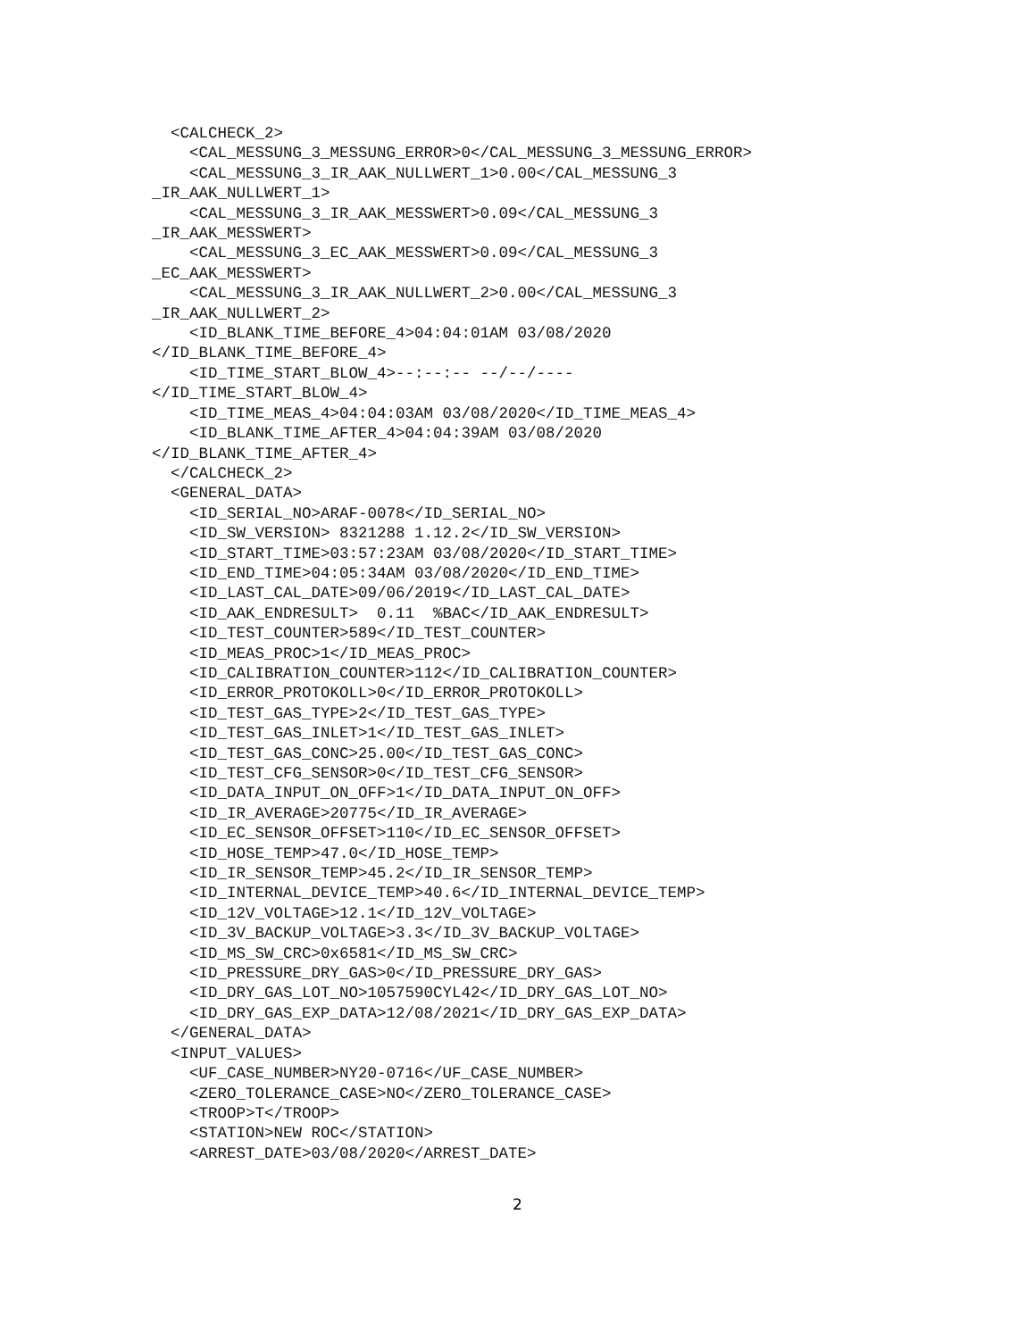<CALCHECK_2>
    <CAL_MESSUNG_3_MESSUNG_ERROR>0</CAL_MESSUNG_3_MESSUNG_ERROR>
    <CAL_MESSUNG_3_IR_AAK_NULLWERT_1>0.00</CAL_MESSUNG_3
_IR_AAK_NULLWERT_1>
    <CAL_MESSUNG_3_IR_AAK_MESSWERT>0.09</CAL_MESSUNG_3
_IR_AAK_MESSWERT>
    <CAL_MESSUNG_3_EC_AAK_MESSWERT>0.09</CAL_MESSUNG_3
_EC_AAK_MESSWERT>
    <CAL_MESSUNG_3_IR_AAK_NULLWERT_2>0.00</CAL_MESSUNG_3
_IR_AAK_NULLWERT_2>
    <ID_BLANK_TIME_BEFORE_4>04:04:01AM 03/08/2020
</ID_BLANK_TIME_BEFORE_4>
    <ID_TIME_START_BLOW_4>--:--:-- --/--/----
</ID_TIME_START_BLOW_4>
    <ID_TIME_MEAS_4>04:04:03AM 03/08/2020</ID_TIME_MEAS_4>
    <ID_BLANK_TIME_AFTER_4>04:04:39AM 03/08/2020
</ID_BLANK_TIME_AFTER_4>
  </CALCHECK_2>
  <GENERAL_DATA>
    <ID_SERIAL_NO>ARAF-0078</ID_SERIAL_NO>
    <ID_SW_VERSION> 8321288 1.12.2</ID_SW_VERSION>
    <ID_START_TIME>03:57:23AM 03/08/2020</ID_START_TIME>
    <ID_END_TIME>04:05:34AM 03/08/2020</ID_END_TIME>
    <ID_LAST_CAL_DATE>09/06/2019</ID_LAST_CAL_DATE>
    <ID_AAK_ENDRESULT>  0.11  %BAC</ID_AAK_ENDRESULT>
    <ID_TEST_COUNTER>589</ID_TEST_COUNTER>
    <ID_MEAS_PROC>1</ID_MEAS_PROC>
    <ID_CALIBRATION_COUNTER>112</ID_CALIBRATION_COUNTER>
    <ID_ERROR_PROTOKOLL>0</ID_ERROR_PROTOKOLL>
    <ID_TEST_GAS_TYPE>2</ID_TEST_GAS_TYPE>
    <ID_TEST_GAS_INLET>1</ID_TEST_GAS_INLET>
    <ID_TEST_GAS_CONC>25.00</ID_TEST_GAS_CONC>
    <ID_TEST_CFG_SENSOR>0</ID_TEST_CFG_SENSOR>
    <ID_DATA_INPUT_ON_OFF>1</ID_DATA_INPUT_ON_OFF>
    <ID_IR_AVERAGE>20775</ID_IR_AVERAGE>
    <ID_EC_SENSOR_OFFSET>110</ID_EC_SENSOR_OFFSET>
    <ID_HOSE_TEMP>47.0</ID_HOSE_TEMP>
    <ID_IR_SENSOR_TEMP>45.2</ID_IR_SENSOR_TEMP>
    <ID_INTERNAL_DEVICE_TEMP>40.6</ID_INTERNAL_DEVICE_TEMP>
    <ID_12V_VOLTAGE>12.1</ID_12V_VOLTAGE>
    <ID_3V_BACKUP_VOLTAGE>3.3</ID_3V_BACKUP_VOLTAGE>
    <ID_MS_SW_CRC>0x6581</ID_MS_SW_CRC>
    <ID_PRESSURE_DRY_GAS>0</ID_PRESSURE_DRY_GAS>
    <ID_DRY_GAS_LOT_NO>1057590CYL42</ID_DRY_GAS_LOT_NO>
    <ID_DRY_GAS_EXP_DATA>12/08/2021</ID_DRY_GAS_EXP_DATA>
  </GENERAL_DATA>
  <INPUT_VALUES>
    <UF_CASE_NUMBER>NY20-0716</UF_CASE_NUMBER>
    <ZERO_TOLERANCE_CASE>NO</ZERO_TOLERANCE_CASE>
    <TROOP>T</TROOP>
    <STATION>NEW ROC</STATION>
    <ARREST_DATE>03/08/2020</ARREST_DATE>
2